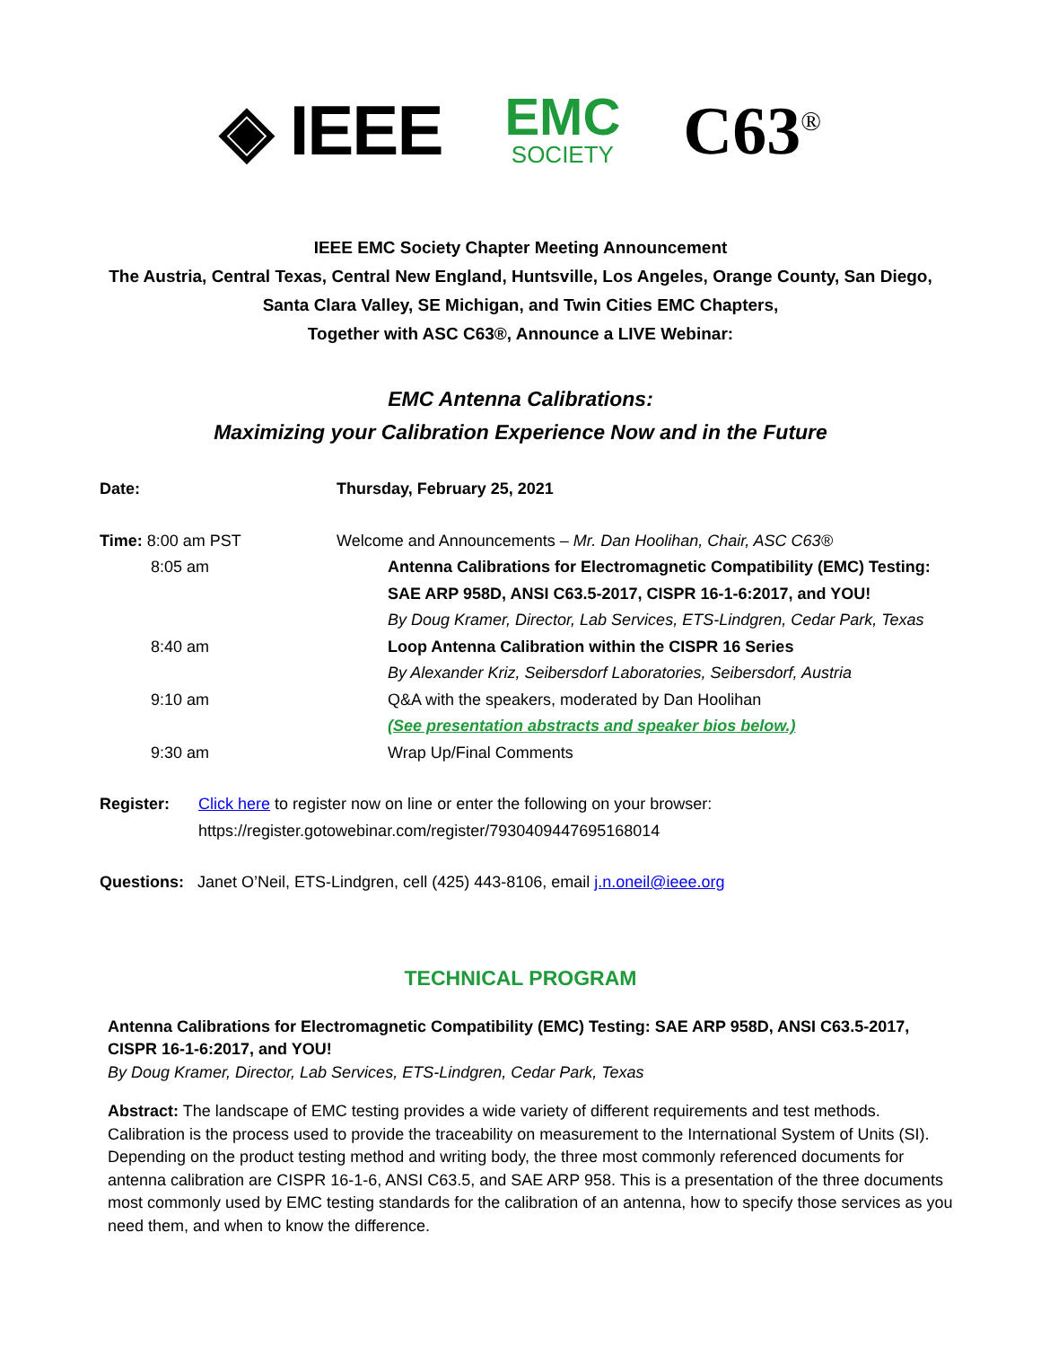◈ IEEE
EMC
SOCIETY
C63<sup>®</sup>
IEEE EMC Society Chapter Meeting Announcement
The Austria, Central Texas, Central New England, Huntsville, Los Angeles, Orange County, San Diego,
Santa Clara Valley, SE Michigan, and Twin Cities EMC Chapters,
Together with ASC C63®, Announce a LIVE Webinar:
EMC Antenna Calibrations:
Maximizing your Calibration Experience Now and in the Future
Date: Thursday, February 25, 2021
Time: 8:00 am PST Welcome and Announcements – Mr. Dan Hoolihan, Chair, ASC C63®
8:05 am Antenna Calibrations for Electromagnetic Compatibility (EMC) Testing: SAE ARP 958D, ANSI C63.5-2017, CISPR 16-1-6:2017, and YOU!
By Doug Kramer, Director, Lab Services, ETS-Lindgren, Cedar Park, Texas
8:40 am Loop Antenna Calibration within the CISPR 16 Series
By Alexander Kriz, Seibersdorf Laboratories, Seibersdorf, Austria
9:10 am Q&A with the speakers, moderated by Dan Hoolihan
(See presentation abstracts and speaker bios below.)
9:30 am Wrap Up/Final Comments
Register: Click here to register now on line or enter the following on your browser:
https://register.gotowebinar.com/register/7930409447695168014
Questions: Janet O’Neil, ETS-Lindgren, cell (425) 443-8106, email j.n.oneil@ieee.org
TECHNICAL PROGRAM
Antenna Calibrations for Electromagnetic Compatibility (EMC) Testing: SAE ARP 958D, ANSI C63.5-2017, CISPR 16-1-6:2017, and YOU!
By Doug Kramer, Director, Lab Services, ETS-Lindgren, Cedar Park, Texas
Abstract: The landscape of EMC testing provides a wide variety of different requirements and test methods. Calibration is the process used to provide the traceability on measurement to the International System of Units (SI). Depending on the product testing method and writing body, the three most commonly referenced documents for antenna calibration are CISPR 16-1-6, ANSI C63.5, and SAE ARP 958. This is a presentation of the three documents most commonly used by EMC testing standards for the calibration of an antenna, how to specify those services as you need them, and when to know the difference.